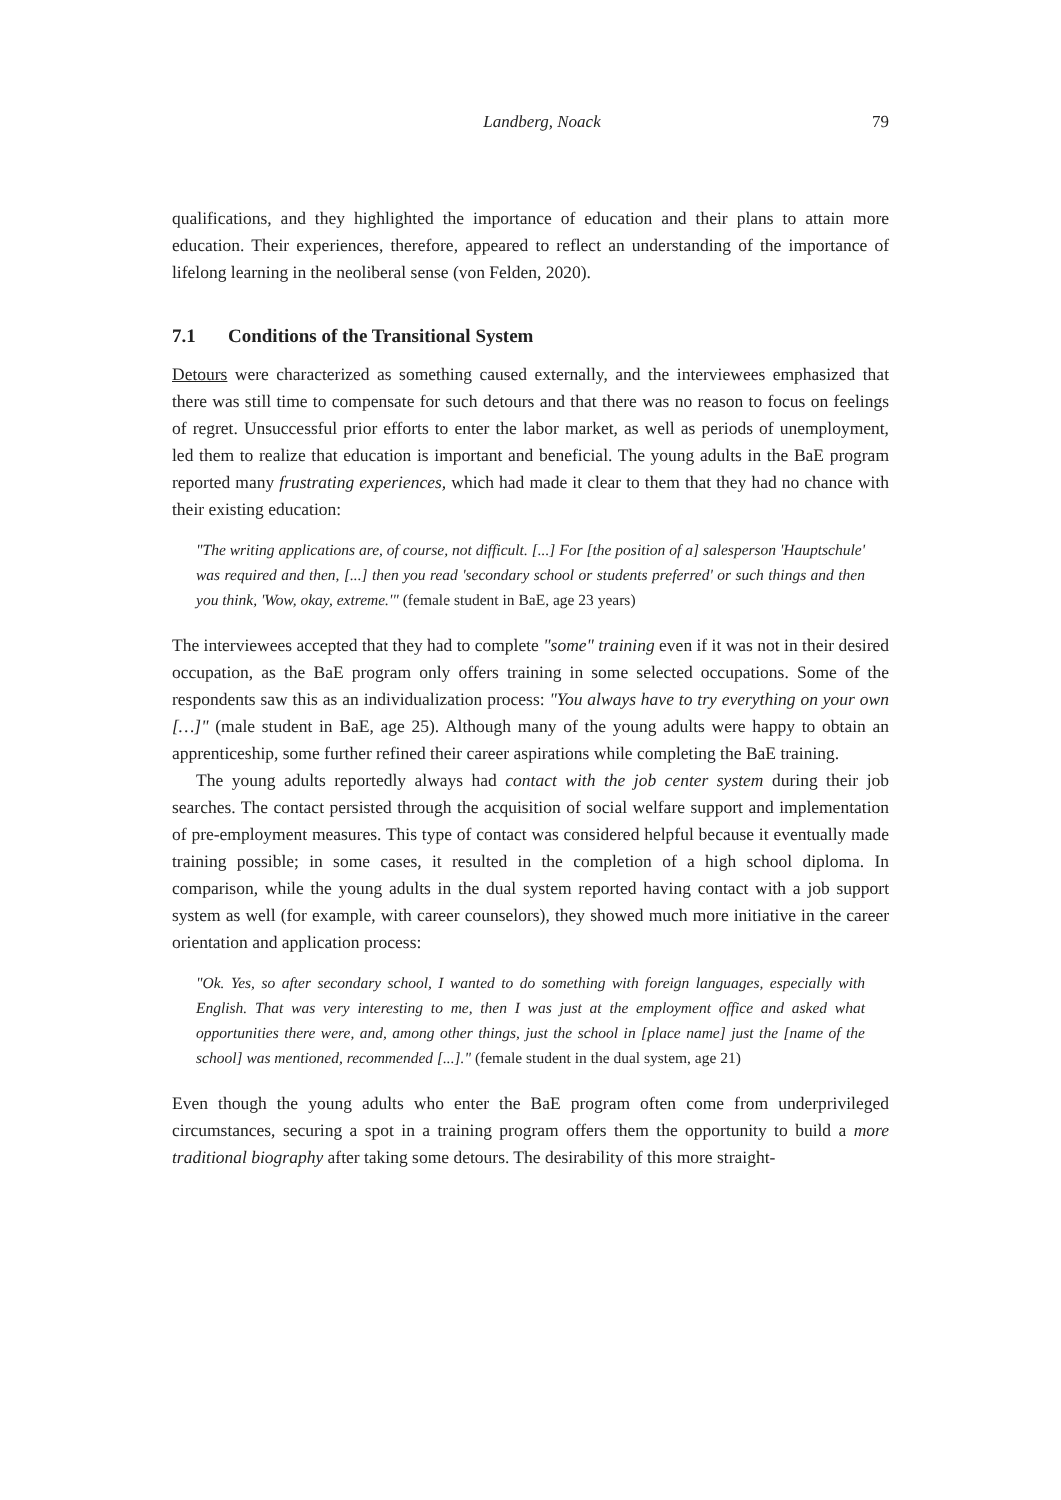Landberg, Noack 79
qualifications, and they highlighted the importance of education and their plans to attain more education. Their experiences, therefore, appeared to reflect an understanding of the importance of lifelong learning in the neoliberal sense (von Felden, 2020).
7.1 Conditions of the Transitional System
Detours were characterized as something caused externally, and the interviewees emphasized that there was still time to compensate for such detours and that there was no reason to focus on feelings of regret. Unsuccessful prior efforts to enter the labor market, as well as periods of unemployment, led them to realize that education is important and beneficial. The young adults in the BaE program reported many frustrating experiences, which had made it clear to them that they had no chance with their existing education:
"The writing applications are, of course, not difficult. [...] For [the position of a] salesperson 'Hauptschule' was required and then, [...] then you read 'secondary school or students preferred' or such things and then you think, 'Wow, okay, extreme.'" (female student in BaE, age 23 years)
The interviewees accepted that they had to complete "some" training even if it was not in their desired occupation, as the BaE program only offers training in some selected occupations. Some of the respondents saw this as an individualization process: "You always have to try everything on your own […]" (male student in BaE, age 25). Although many of the young adults were happy to obtain an apprenticeship, some further refined their career aspirations while completing the BaE training.
The young adults reportedly always had contact with the job center system during their job searches. The contact persisted through the acquisition of social welfare support and implementation of pre-employment measures. This type of contact was considered helpful because it eventually made training possible; in some cases, it resulted in the completion of a high school diploma. In comparison, while the young adults in the dual system reported having contact with a job support system as well (for example, with career counselors), they showed much more initiative in the career orientation and application process:
"Ok. Yes, so after secondary school, I wanted to do something with foreign languages, especially with English. That was very interesting to me, then I was just at the employment office and asked what opportunities there were, and, among other things, just the school in [place name] just the [name of the school] was mentioned, recommended [...]." (female student in the dual system, age 21)
Even though the young adults who enter the BaE program often come from underprivileged circumstances, securing a spot in a training program offers them the opportunity to build a more traditional biography after taking some detours. The desirability of this more straight-